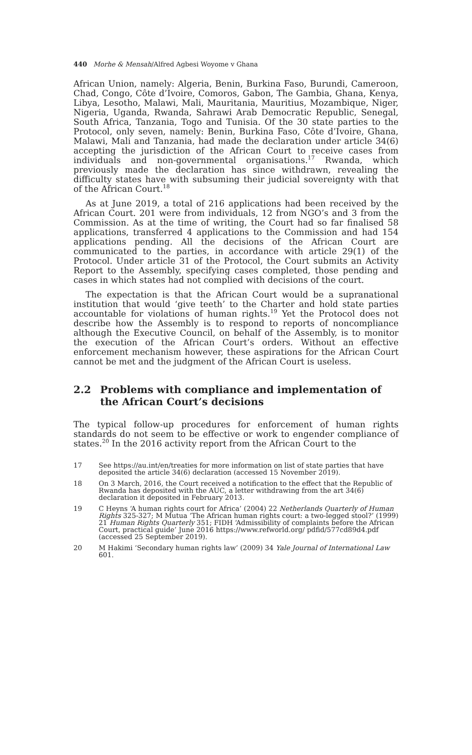440 Morhe & Mensah/Alfred Agbesi Woyome v Ghana
African Union, namely: Algeria, Benin, Burkina Faso, Burundi, Cameroon, Chad, Congo, Côte d’Ivoire, Comoros, Gabon, The Gambia, Ghana, Kenya, Libya, Lesotho, Malawi, Mali, Mauritania, Mauritius, Mozambique, Niger, Nigeria, Uganda, Rwanda, Sahrawi Arab Democratic Republic, Senegal, South Africa, Tanzania, Togo and Tunisia. Of the 30 state parties to the Protocol, only seven, namely: Benin, Burkina Faso, Côte d’Ivoire, Ghana, Malawi, Mali and Tanzania, had made the declaration under article 34(6) accepting the jurisdiction of the African Court to receive cases from individuals and non-governmental organisations.<sup>17</sup> Rwanda, which previously made the declaration has since withdrawn, revealing the difficulty states have with subsuming their judicial sovereignty with that of the African Court.<sup>18</sup>
As at June 2019, a total of 216 applications had been received by the African Court. 201 were from individuals, 12 from NGO’s and 3 from the Commission. As at the time of writing, the Court had so far finalised 58 applications, transferred 4 applications to the Commission and had 154 applications pending. All the decisions of the African Court are communicated to the parties, in accordance with article 29(1) of the Protocol. Under article 31 of the Protocol, the Court submits an Activity Report to the Assembly, specifying cases completed, those pending and cases in which states had not complied with decisions of the court.
The expectation is that the African Court would be a supranational institution that would ‘give teeth’ to the Charter and hold state parties accountable for violations of human rights.<sup>19</sup> Yet the Protocol does not describe how the Assembly is to respond to reports of noncompliance although the Executive Council, on behalf of the Assembly, is to monitor the execution of the African Court’s orders. Without an effective enforcement mechanism however, these aspirations for the African Court cannot be met and the judgment of the African Court is useless.
2.2 Problems with compliance and implementation of the African Court’s decisions
The typical follow-up procedures for enforcement of human rights standards do not seem to be effective or work to engender compliance of states.<sup>20</sup> In the 2016 activity report from the African Court to the
17 See https://au.int/en/treaties for more information on list of state parties that have deposited the article 34(6) declaration (accessed 15 November 2019).
18 On 3 March, 2016, the Court received a notification to the effect that the Republic of Rwanda has deposited with the AUC, a letter withdrawing from the art 34(6) declaration it deposited in February 2013.
19 C Heyns ‘A human rights court for Africa’ (2004) 22 Netherlands Quarterly of Human Rights 325-327; M Mutua ‘The African human rights court: a two-legged stool?’ (1999) 21 Human Rights Quarterly 351; FIDH ‘Admissibility of complaints before the African Court, practical guide’ June 2016 https://www.refworld.org/ pdfid/577cd89d4.pdf (accessed 25 September 2019).
20 M Hakimi ‘Secondary human rights law’ (2009) 34 Yale Journal of International Law 601.